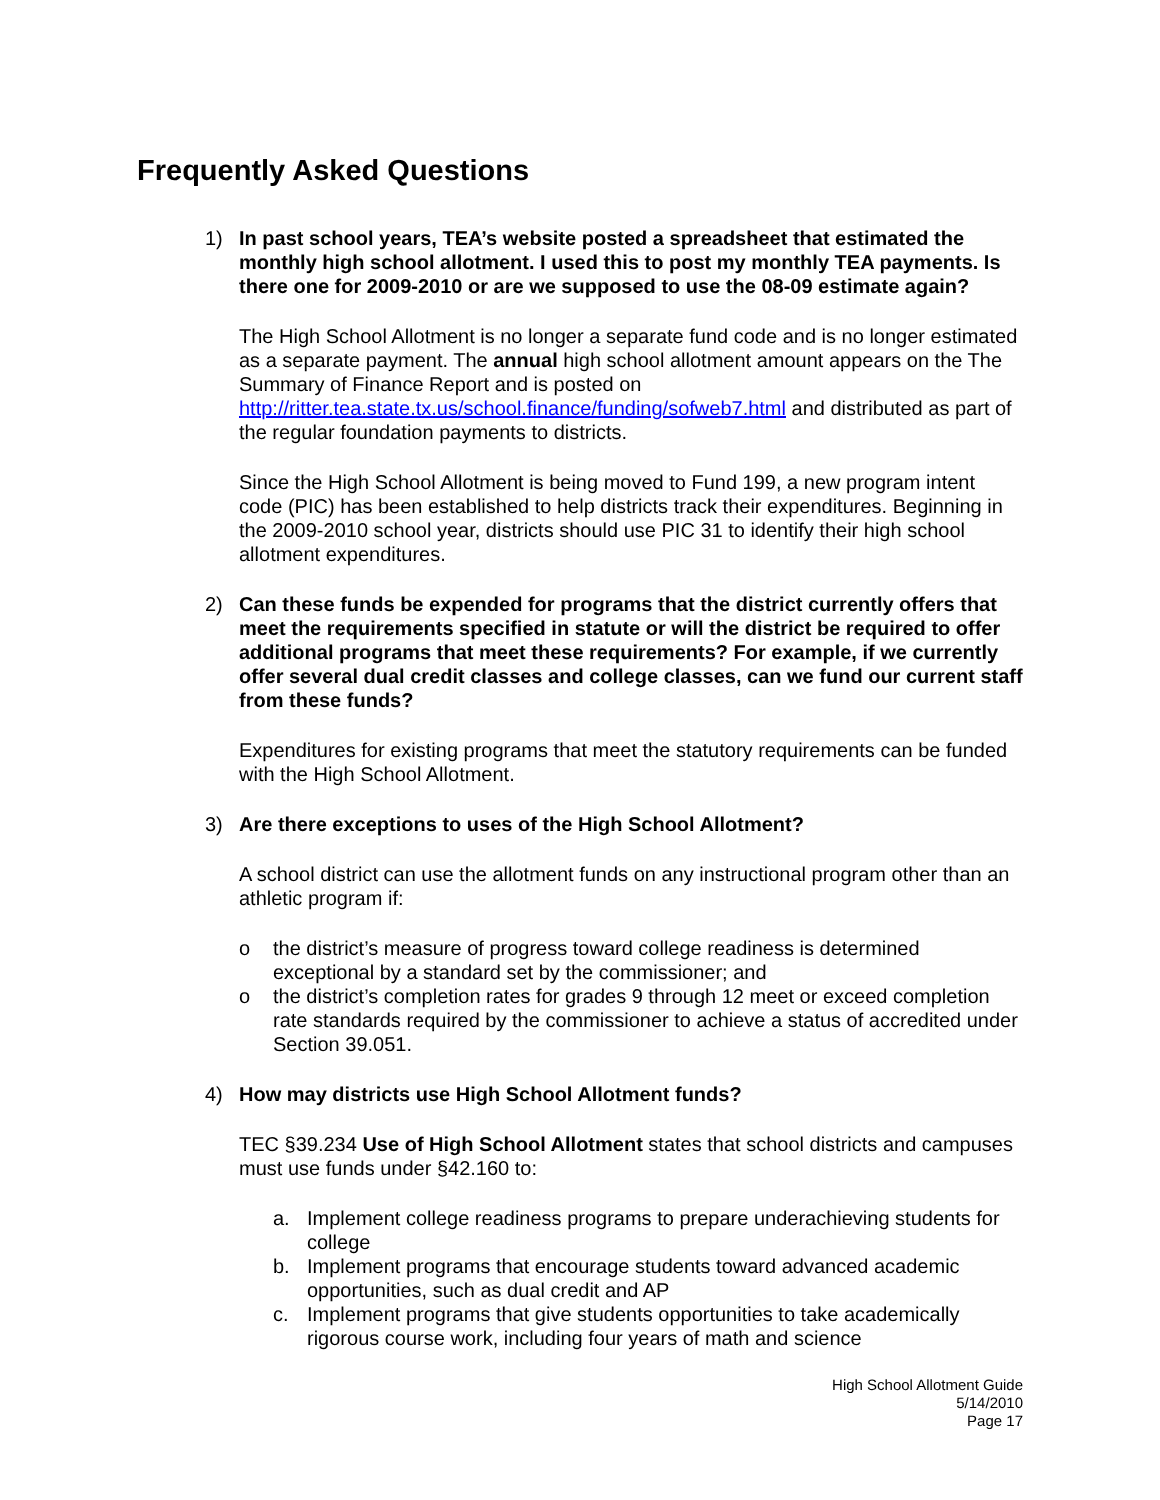Frequently Asked Questions
1) In past school years, TEA’s website posted a spreadsheet that estimated the monthly high school allotment. I used this to post my monthly TEA payments. Is there one for 2009-2010 or are we supposed to use the 08-09 estimate again?
The High School Allotment is no longer a separate fund code and is no longer estimated as a separate payment. The annual high school allotment amount appears on the The Summary of Finance Report and is posted on http://ritter.tea.state.tx.us/school.finance/funding/sofweb7.html and distributed as part of the regular foundation payments to districts.
Since the High School Allotment is being moved to Fund 199, a new program intent code (PIC) has been established to help districts track their expenditures. Beginning in the 2009-2010 school year, districts should use PIC 31 to identify their high school allotment expenditures.
2) Can these funds be expended for programs that the district currently offers that meet the requirements specified in statute or will the district be required to offer additional programs that meet these requirements? For example, if we currently offer several dual credit classes and college classes, can we fund our current staff from these funds?
Expenditures for existing programs that meet the statutory requirements can be funded with the High School Allotment.
3) Are there exceptions to uses of the High School Allotment?
A school district can use the allotment funds on any instructional program other than an athletic program if:
o the district’s measure of progress toward college readiness is determined exceptional by a standard set by the commissioner; and
o the district’s completion rates for grades 9 through 12 meet or exceed completion rate standards required by the commissioner to achieve a status of accredited under Section 39.051.
4) How may districts use High School Allotment funds?
TEC §39.234 Use of High School Allotment states that school districts and campuses must use funds under §42.160 to:
a. Implement college readiness programs to prepare underachieving students for college
b. Implement programs that encourage students toward advanced academic opportunities, such as dual credit and AP
c. Implement programs that give students opportunities to take academically rigorous course work, including four years of math and science
High School Allotment Guide
5/14/2010
Page 17